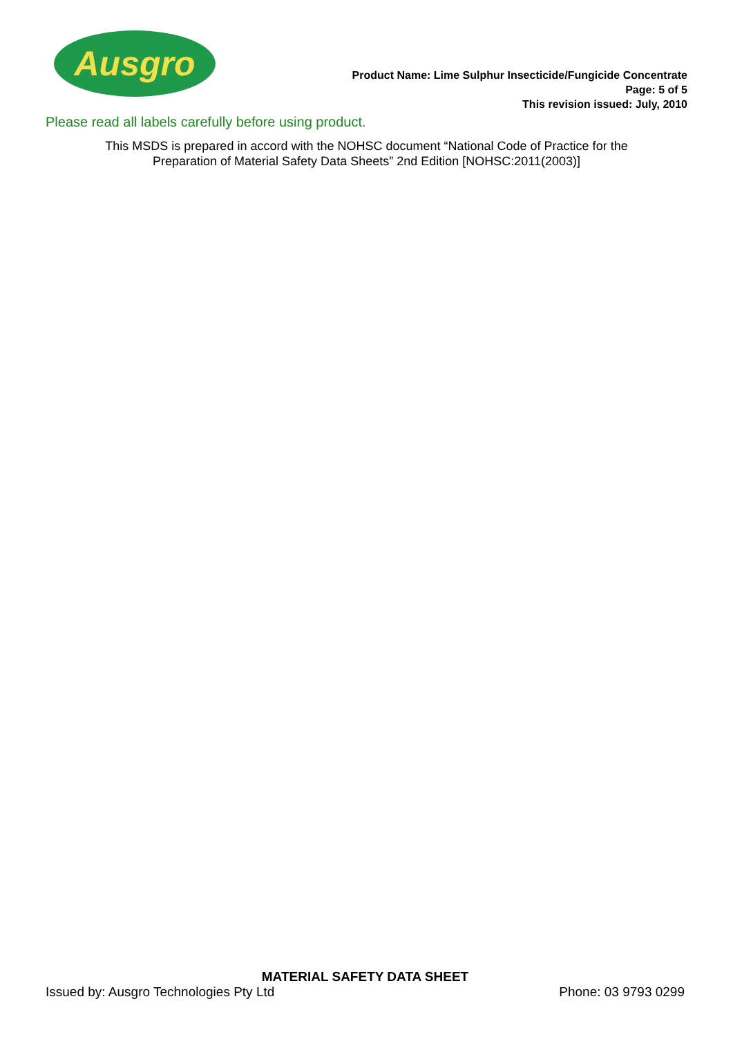Ausgro
Product Name: Lime Sulphur Insecticide/Fungicide Concentrate
Page: 5 of 5
This revision issued: July, 2010
Please read all labels carefully before using product.
This MSDS is prepared in accord with the NOHSC document “National Code of Practice for the
Preparation of Material Safety Data Sheets” 2nd Edition [NOHSC:2011(2003)]
MATERIAL SAFETY DATA SHEET
Issued by: Ausgro Technologies Pty Ltd Phone: 03 9793 0299